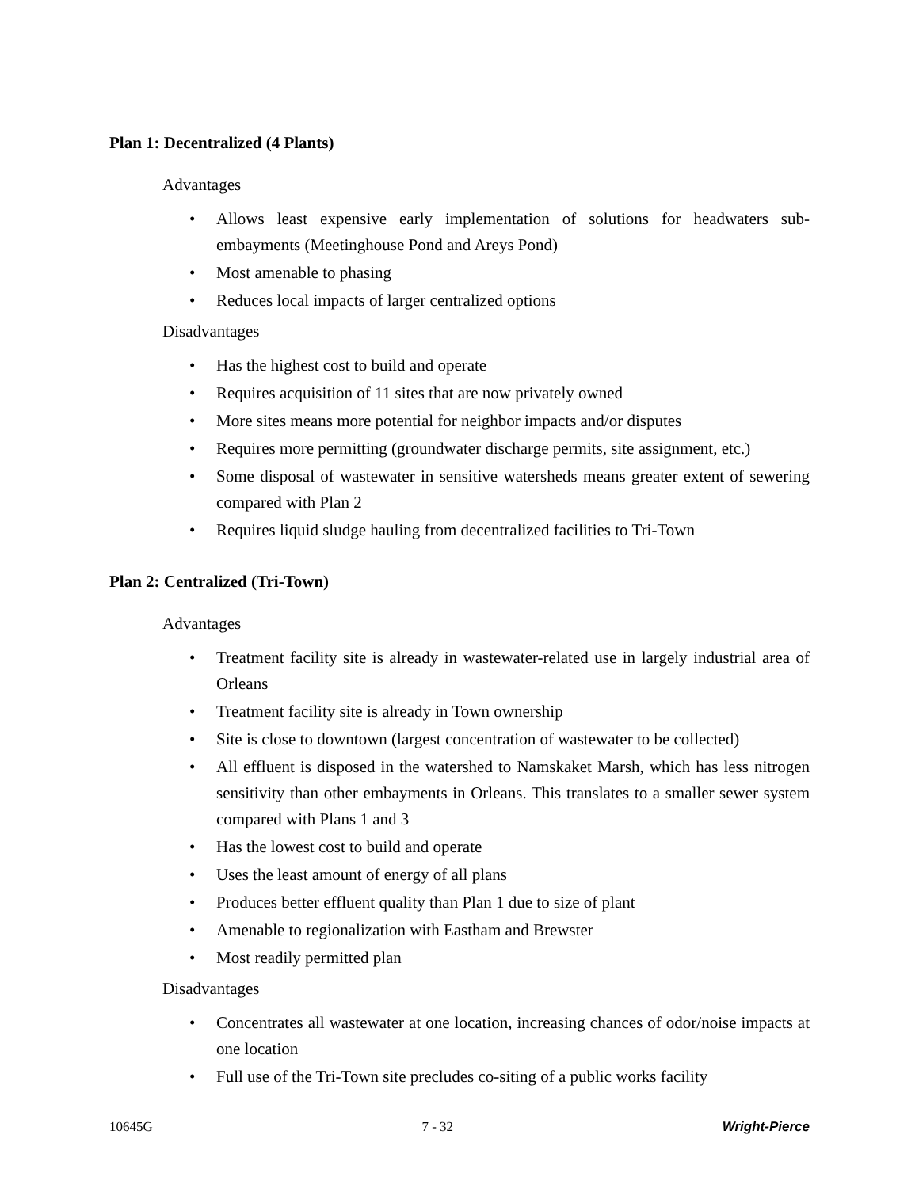Plan 1: Decentralized (4 Plants)
Advantages
• Allows least expensive early implementation of solutions for headwaters sub-embayments (Meetinghouse Pond and Areys Pond)
• Most amenable to phasing
• Reduces local impacts of larger centralized options
Disadvantages
• Has the highest cost to build and operate
• Requires acquisition of 11 sites that are now privately owned
• More sites means more potential for neighbor impacts and/or disputes
• Requires more permitting (groundwater discharge permits, site assignment, etc.)
• Some disposal of wastewater in sensitive watersheds means greater extent of sewering compared with Plan 2
• Requires liquid sludge hauling from decentralized facilities to Tri-Town
Plan 2: Centralized (Tri-Town)
Advantages
• Treatment facility site is already in wastewater-related use in largely industrial area of Orleans
• Treatment facility site is already in Town ownership
• Site is close to downtown (largest concentration of wastewater to be collected)
• All effluent is disposed in the watershed to Namskaket Marsh, which has less nitrogen sensitivity than other embayments in Orleans. This translates to a smaller sewer system compared with Plans 1 and 3
• Has the lowest cost to build and operate
• Uses the least amount of energy of all plans
• Produces better effluent quality than Plan 1 due to size of plant
• Amenable to regionalization with Eastham and Brewster
• Most readily permitted plan
Disadvantages
• Concentrates all wastewater at one location, increasing chances of odor/noise impacts at one location
• Full use of the Tri-Town site precludes co-siting of a public works facility
10645G 7 - 32 Wright-Pierce